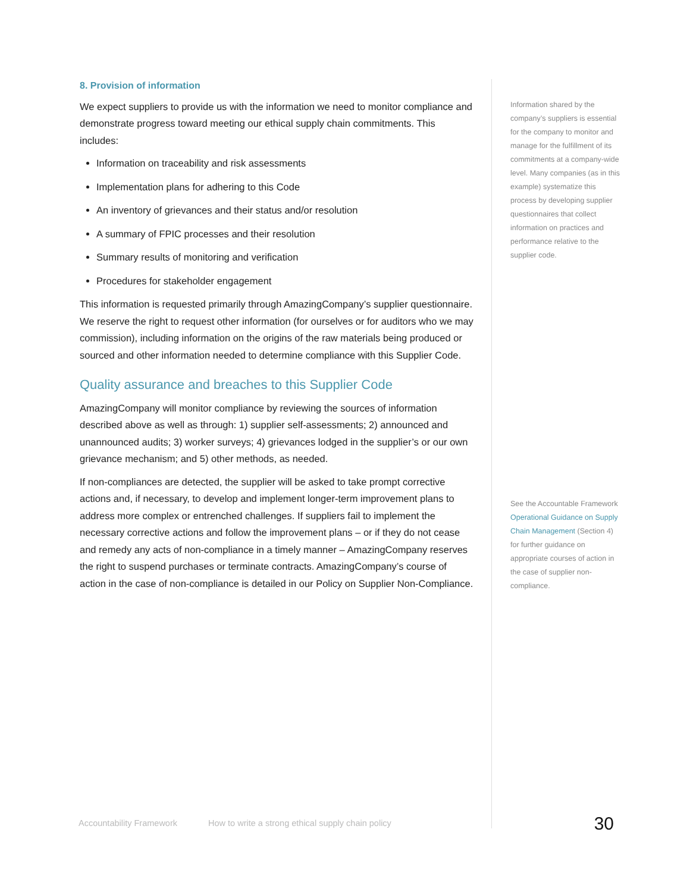8. Provision of information
We expect suppliers to provide us with the information we need to monitor compliance and demonstrate progress toward meeting our ethical supply chain commitments. This includes:
Information on traceability and risk assessments
Implementation plans for adhering to this Code
An inventory of grievances and their status and/or resolution
A summary of FPIC processes and their resolution
Summary results of monitoring and verification
Procedures for stakeholder engagement
This information is requested primarily through AmazingCompany’s supplier questionnaire. We reserve the right to request other information (for ourselves or for auditors who we may commission), including information on the origins of the raw materials being produced or sourced and other information needed to determine compliance with this Supplier Code.
Quality assurance and breaches to this Supplier Code
AmazingCompany will monitor compliance by reviewing the sources of information described above as well as through: 1) supplier self-assessments; 2) announced and unannounced audits; 3) worker surveys; 4) grievances lodged in the supplier’s or our own grievance mechanism; and 5) other methods, as needed.
If non-compliances are detected, the supplier will be asked to take prompt corrective actions and, if necessary, to develop and implement longer-term improvement plans to address more complex or entrenched challenges. If suppliers fail to implement the necessary corrective actions and follow the improvement plans – or if they do not cease and remedy any acts of non-compliance in a timely manner – AmazingCompany reserves the right to suspend purchases or terminate contracts. AmazingCompany’s course of action in the case of non-compliance is detailed in our Policy on Supplier Non-Compliance.
Information shared by the company’s suppliers is essential for the company to monitor and manage for the fulfillment of its commitments at a company-wide level. Many companies (as in this example) systematize this process by developing supplier questionnaires that collect information on practices and performance relative to the supplier code.
See the Accountable Framework Operational Guidance on Supply Chain Management (Section 4) for further guidance on appropriate courses of action in the case of supplier non-compliance.
Accountability Framework How to write a strong ethical supply chain policy 30